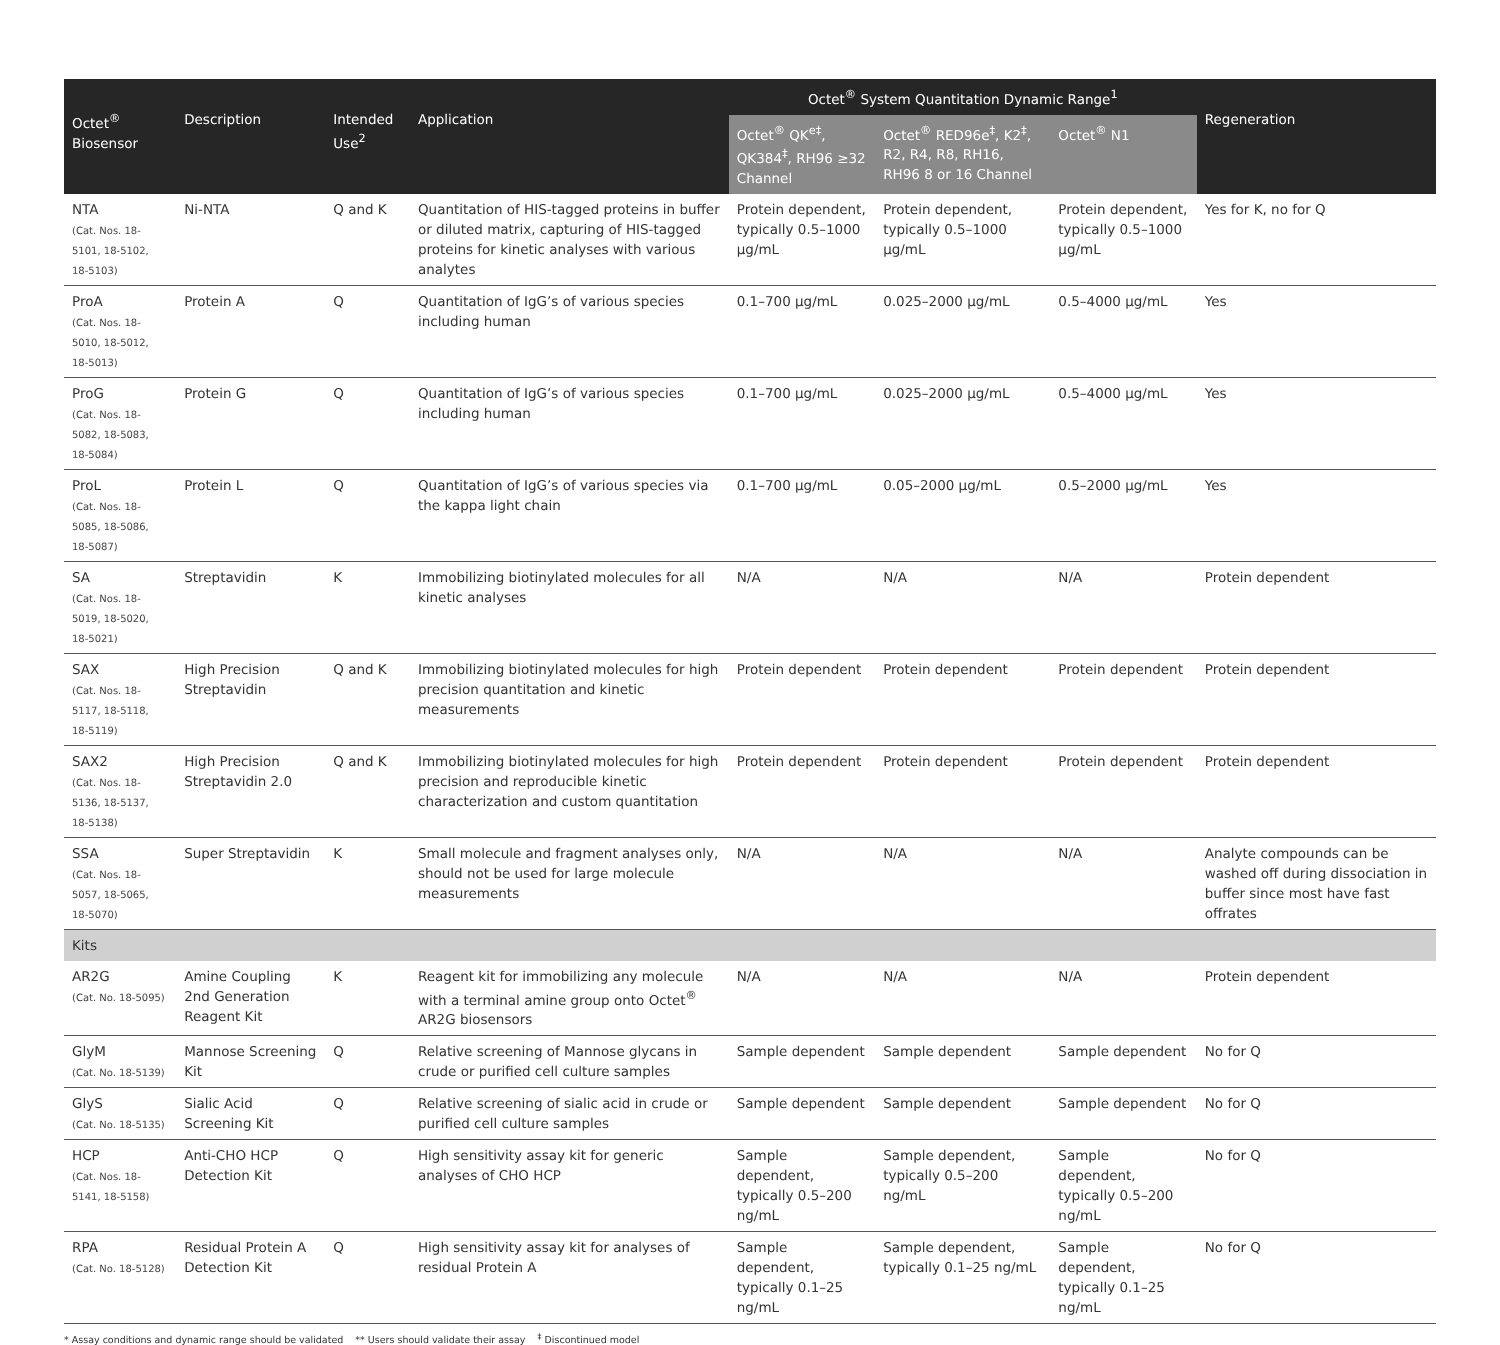| Octet<sup>®</sup> Biosensor | Description | Intended Use<sup>2</sup> | Application | Octet<sup>®</sup> System Quantitation Dynamic Range<sup>1</sup> | | | Regeneration |
| --- | --- | --- | --- | --- | --- | --- | --- |
| | | | | Octet<sup>®</sup> QK<sup>e‡</sup>, QK384<sup>‡</sup>, RH96 ≥32 Channel | Octet<sup>®</sup> RED96e<sup>‡</sup>, K2<sup>‡</sup>, R2, R4, R8, RH16, RH96 8 or 16 Channel | Octet<sup>®</sup> N1 | |
| NTA (Cat. Nos. 18-5101, 18-5102, 18-5103) | Ni-NTA | Q and K | Quantitation of HIS-tagged proteins in buffer or diluted matrix, capturing of HIS-tagged proteins for kinetic analyses with various analytes | Protein dependent, typically 0.5–1000 µg/mL | Protein dependent, typically 0.5–1000 µg/mL | Protein dependent, typically 0.5–1000 µg/mL | Yes for K, no for Q |
| ProA (Cat. Nos. 18-5010, 18-5012, 18-5013) | Protein A | Q | Quantitation of IgG’s of various species including human | 0.1–700 µg/mL | 0.025–2000 µg/mL | 0.5–4000 µg/mL | Yes |
| ProG (Cat. Nos. 18-5082, 18-5083, 18-5084) | Protein G | Q | Quantitation of IgG’s of various species including human | 0.1–700 µg/mL | 0.025–2000 µg/mL | 0.5–4000 µg/mL | Yes |
| ProL (Cat. Nos. 18-5085, 18-5086, 18-5087) | Protein L | Q | Quantitation of IgG’s of various species via the kappa light chain | 0.1–700 µg/mL | 0.05–2000 µg/mL | 0.5–2000 µg/mL | Yes |
| SA (Cat. Nos. 18-5019, 18-5020, 18-5021) | Streptavidin | K | Immobilizing biotinylated molecules for all kinetic analyses | N/A | N/A | N/A | Protein dependent |
| SAX (Cat. Nos. 18-5117, 18-5118, 18-5119) | High Precision Streptavidin | Q and K | Immobilizing biotinylated molecules for high precision quantitation and kinetic measurements | Protein dependent | Protein dependent | Protein dependent | Protein dependent |
| SAX2 (Cat. Nos. 18-5136, 18-5137, 18-5138) | High Precision Streptavidin 2.0 | Q and K | Immobilizing biotinylated molecules for high precision and reproducible kinetic characterization and custom quantitation | Protein dependent | Protein dependent | Protein dependent | Protein dependent |
| SSA (Cat. Nos. 18-5057, 18-5065, 18-5070) | Super Streptavidin | K | Small molecule and fragment analyses only, should not be used for large molecule measurements | N/A | N/A | N/A | Analyte compounds can be washed off during dis­sociation in buffer since most have fast offrates |
| Kits | | | | | | | |
| AR2G (Cat. No. 18-5095) | Amine Coupling 2nd Generation Reagent Kit | K | Reagent kit for immobilizing any molecule with a terminal amine group onto Octet<sup>®</sup> AR2G biosensors | N/A | N/A | N/A | Protein dependent |
| GlyM (Cat. No. 18-5139) | Mannose Screening Kit | Q | Relative screening of Mannose glycans in crude or purified cell culture samples | Sample dependent | Sample dependent | Sample dependent | No for Q |
| GlyS (Cat. No. 18-5135) | Sialic Acid Screening Kit | Q | Relative screening of sialic acid in crude or purified cell culture samples | Sample dependent | Sample dependent | Sample dependent | No for Q |
| HCP (Cat. Nos. 18-5141, 18-5158) | Anti-CHO HCP Detection Kit | Q | High sensitivity assay kit for generic analyses of CHO HCP | Sample dependent, typically 0.5–200 ng/mL | Sample dependent, typically 0.5–200 ng/mL | Sample dependent, typically 0.5–200 ng/mL | No for Q |
| RPA (Cat. No. 18-5128) | Residual Protein A Detection Kit | Q | High sensitivity assay kit for analyses of residual Protein A | Sample dependent, typically 0.1–25 ng/mL | Sample dependent, typically 0.1–25 ng/mL | Sample dependent, typically 0.1–25 ng/mL | No for Q |
* Assay conditions and dynamic range should be validated ** Users should validate their assay <sup>‡</sup> Discontinued model